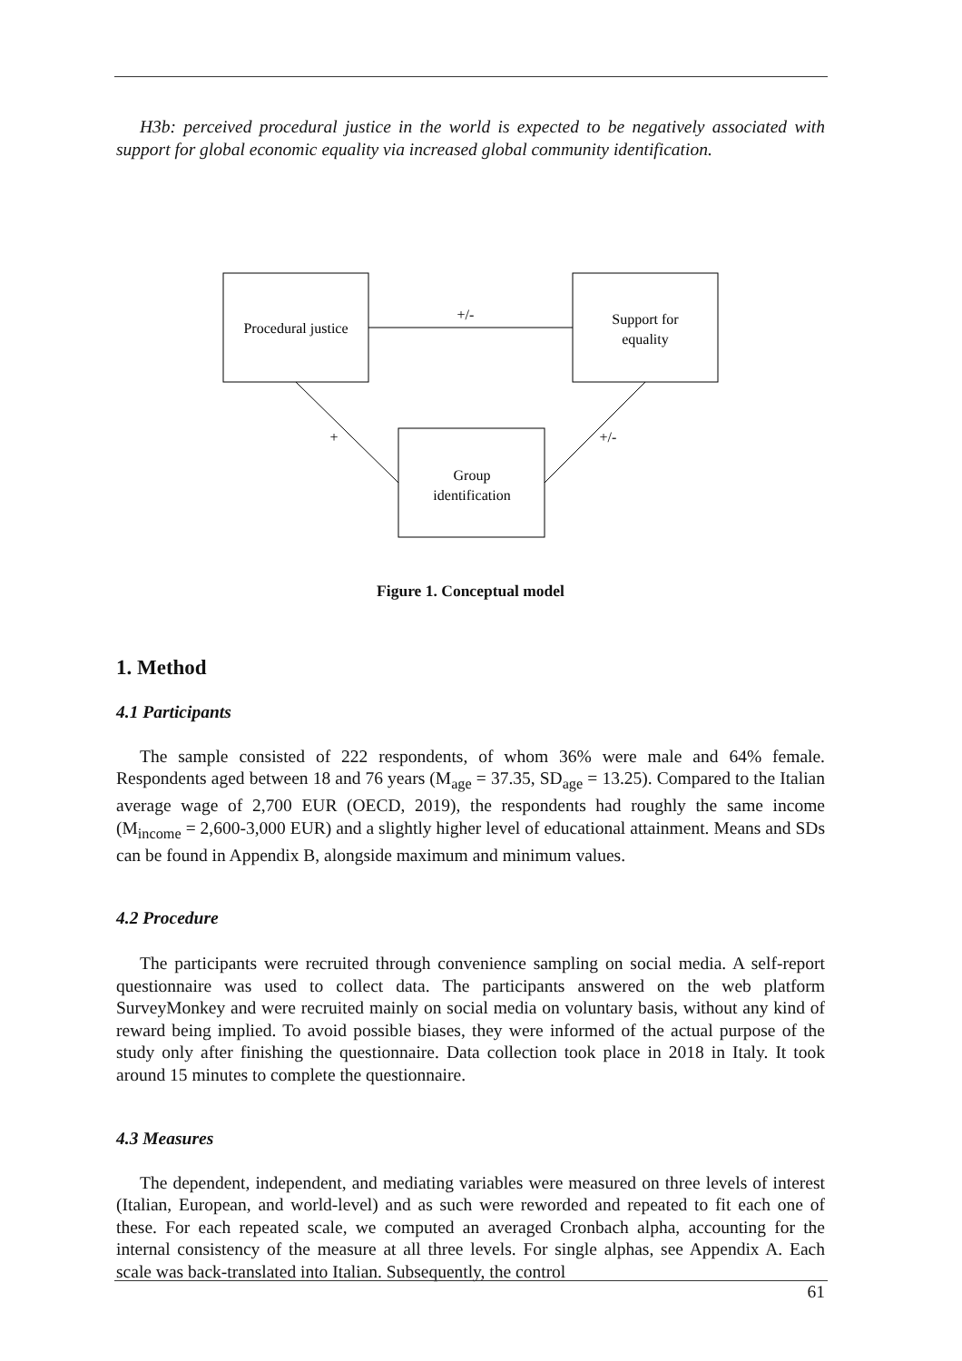H3b: perceived procedural justice in the world is expected to be negatively associated with support for global economic equality via increased global community identification.
Procedural justice
Support for
equality
Group
identification
+/-
+
+/-
Figure 1. Conceptual model
1. Method
4.1 Participants
The sample consisted of 222 respondents, of whom 36% were male and 64% female. Respondents aged between 18 and 76 years (M<sub>age</sub> = 37.35, SD<sub>age</sub> = 13.25). Compared to the Italian average wage of 2,700 EUR (OECD, 2019), the respondents had roughly the same income (M<sub>income</sub> = 2,600-3,000 EUR) and a slightly higher level of educational attainment. Means and SDs can be found in Appendix B, alongside maximum and minimum values.
4.2 Procedure
The participants were recruited through convenience sampling on social media. A self-report questionnaire was used to collect data. The participants answered on the web platform SurveyMonkey and were recruited mainly on social media on voluntary basis, without any kind of reward being implied. To avoid possible biases, they were informed of the actual purpose of the study only after finishing the questionnaire. Data collection took place in 2018 in Italy. It took around 15 minutes to complete the questionnaire.
4.3 Measures
The dependent, independent, and mediating variables were measured on three levels of interest (Italian, European, and world-level) and as such were reworded and repeated to fit each one of these. For each repeated scale, we computed an averaged Cronbach alpha, accounting for the internal consistency of the measure at all three levels. For single alphas, see Appendix A. Each scale was back-translated into Italian. Subsequently, the control
61